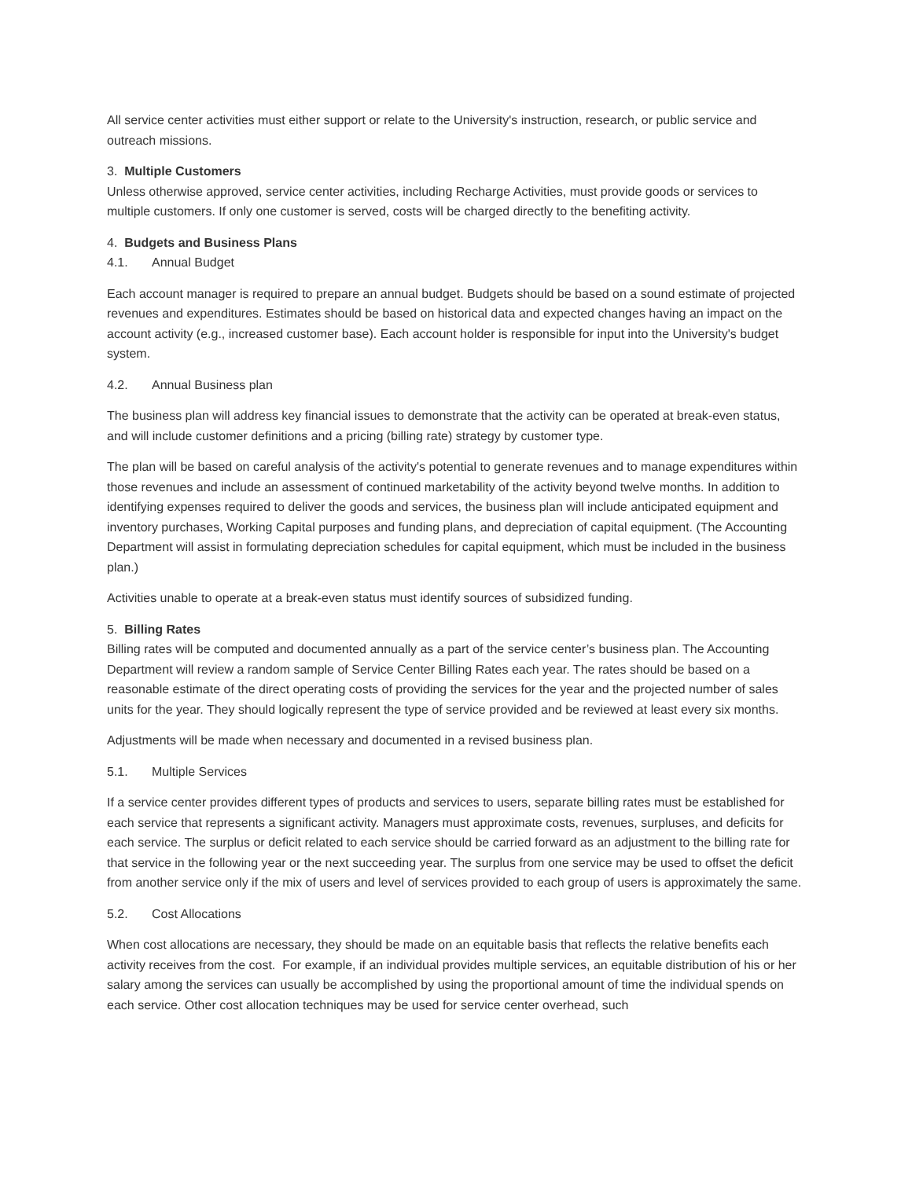All service center activities must either support or relate to the University's instruction, research, or public service and outreach missions.
3. Multiple Customers
Unless otherwise approved, service center activities, including Recharge Activities, must provide goods or services to multiple customers. If only one customer is served, costs will be charged directly to the benefiting activity.
4. Budgets and Business Plans
4.1. Annual Budget
Each account manager is required to prepare an annual budget. Budgets should be based on a sound estimate of projected revenues and expenditures. Estimates should be based on historical data and expected changes having an impact on the account activity (e.g., increased customer base). Each account holder is responsible for input into the University's budget system.
4.2. Annual Business plan
The business plan will address key financial issues to demonstrate that the activity can be operated at break-even status, and will include customer definitions and a pricing (billing rate) strategy by customer type.
The plan will be based on careful analysis of the activity's potential to generate revenues and to manage expenditures within those revenues and include an assessment of continued marketability of the activity beyond twelve months. In addition to identifying expenses required to deliver the goods and services, the business plan will include anticipated equipment and inventory purchases, Working Capital purposes and funding plans, and depreciation of capital equipment. (The Accounting Department will assist in formulating depreciation schedules for capital equipment, which must be included in the business plan.)
Activities unable to operate at a break-even status must identify sources of subsidized funding.
5. Billing Rates
Billing rates will be computed and documented annually as a part of the service center’s business plan. The Accounting Department will review a random sample of Service Center Billing Rates each year. The rates should be based on a reasonable estimate of the direct operating costs of providing the services for the year and the projected number of sales units for the year. They should logically represent the type of service provided and be reviewed at least every six months.
Adjustments will be made when necessary and documented in a revised business plan.
5.1. Multiple Services
If a service center provides different types of products and services to users, separate billing rates must be established for each service that represents a significant activity. Managers must approximate costs, revenues, surpluses, and deficits for each service. The surplus or deficit related to each service should be carried forward as an adjustment to the billing rate for that service in the following year or the next succeeding year. The surplus from one service may be used to offset the deficit from another service only if the mix of users and level of services provided to each group of users is approximately the same.
5.2. Cost Allocations
When cost allocations are necessary, they should be made on an equitable basis that reflects the relative benefits each activity receives from the cost. For example, if an individual provides multiple services, an equitable distribution of his or her salary among the services can usually be accomplished by using the proportional amount of time the individual spends on each service. Other cost allocation techniques may be used for service center overhead, such